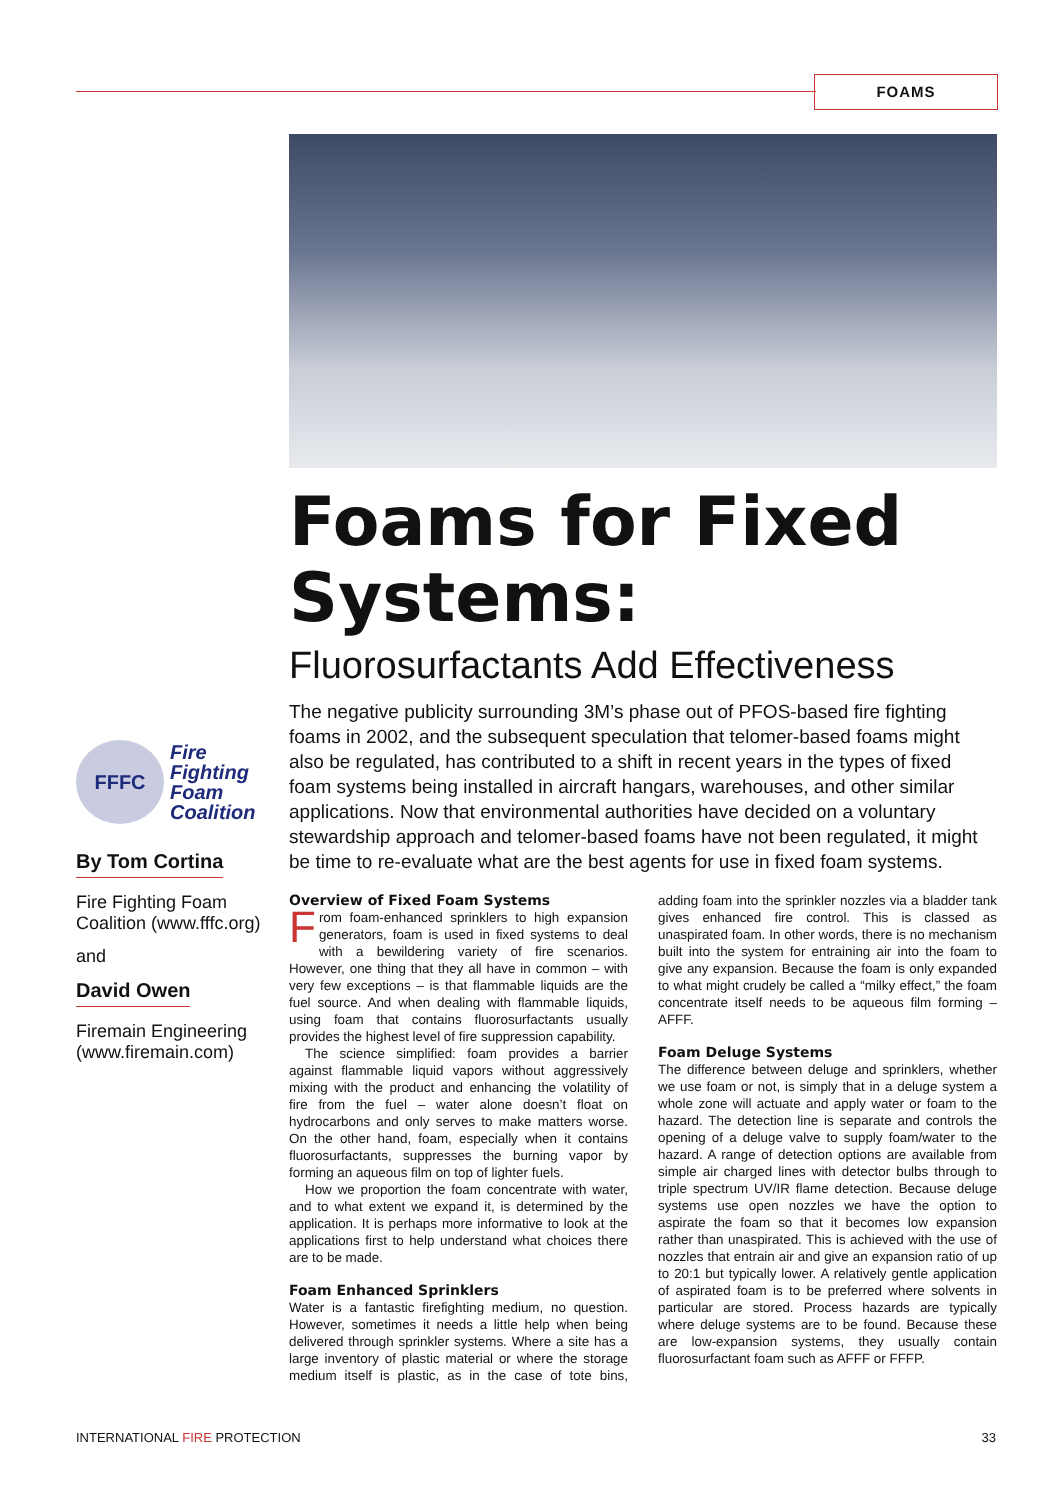FOAMS
FFFC
Fire
Fighting
Foam
Coalition
By Tom Cortina
Fire Fighting Foam Coalition (www.fffc.org)
and
David Owen
Firemain Engineering (www.firemain.com)
Foams for Fixed Systems:
Fluorosurfactants Add Effectiveness
The negative publicity surrounding 3M’s phase out of PFOS-based fire fighting foams in 2002, and the subsequent speculation that telomer-based foams might also be regulated, has contributed to a shift in recent years in the types of fixed foam systems being installed in aircraft hangars, warehouses, and other similar applications. Now that environmental authorities have decided on a voluntary stewardship approach and telomer-based foams have not been regulated, it might be time to re-evaluate what are the best agents for use in fixed foam systems.
Overview of Fixed Foam Systems
From foam-enhanced sprinklers to high expansion generators, foam is used in fixed systems to deal with a bewildering variety of fire scenarios. However, one thing that they all have in common – with very few exceptions – is that flammable liquids are the fuel source. And when dealing with flammable liquids, using foam that contains fluorosurfactants usually provides the highest level of fire suppression capability.
The science simplified: foam provides a barrier against flammable liquid vapors without aggressively mixing with the product and enhancing the volatility of fire from the fuel – water alone doesn’t float on hydrocarbons and only serves to make matters worse. On the other hand, foam, especially when it contains fluorosurfactants, suppresses the burning vapor by forming an aqueous film on top of lighter fuels.
How we proportion the foam concentrate with water, and to what extent we expand it, is determined by the application. It is perhaps more informative to look at the applications first to help understand what choices there are to be made.
Foam Enhanced Sprinklers
Water is a fantastic firefighting medium, no question. However, sometimes it needs a little help when being delivered through sprinkler systems. Where a site has a large inventory of plastic material or where the storage medium itself is plastic, as in the case of tote bins, adding foam into the sprinkler nozzles via a bladder tank gives enhanced fire control. This is classed as unaspirated foam. In other words, there is no mechanism built into the system for entraining air into the foam to give any expansion. Because the foam is only expanded to what might crudely be called a “milky effect,” the foam concentrate itself needs to be aqueous film forming – AFFF.
Foam Deluge Systems
The difference between deluge and sprinklers, whether we use foam or not, is simply that in a deluge system a whole zone will actuate and apply water or foam to the hazard. The detection line is separate and controls the opening of a deluge valve to supply foam/water to the hazard. A range of detection options are available from simple air charged lines with detector bulbs through to triple spectrum UV/IR flame detection. Because deluge systems use open nozzles we have the option to aspirate the foam so that it becomes low expansion rather than unaspirated. This is achieved with the use of nozzles that entrain air and give an expansion ratio of up to 20:1 but typically lower. A relatively gentle application of aspirated foam is to be preferred where solvents in particular are stored. Process hazards are typically where deluge systems are to be found. Because these are low-expansion systems, they usually contain fluorosurfactant foam such as AFFF or FFFP.
INTERNATIONAL FIRE PROTECTION 33